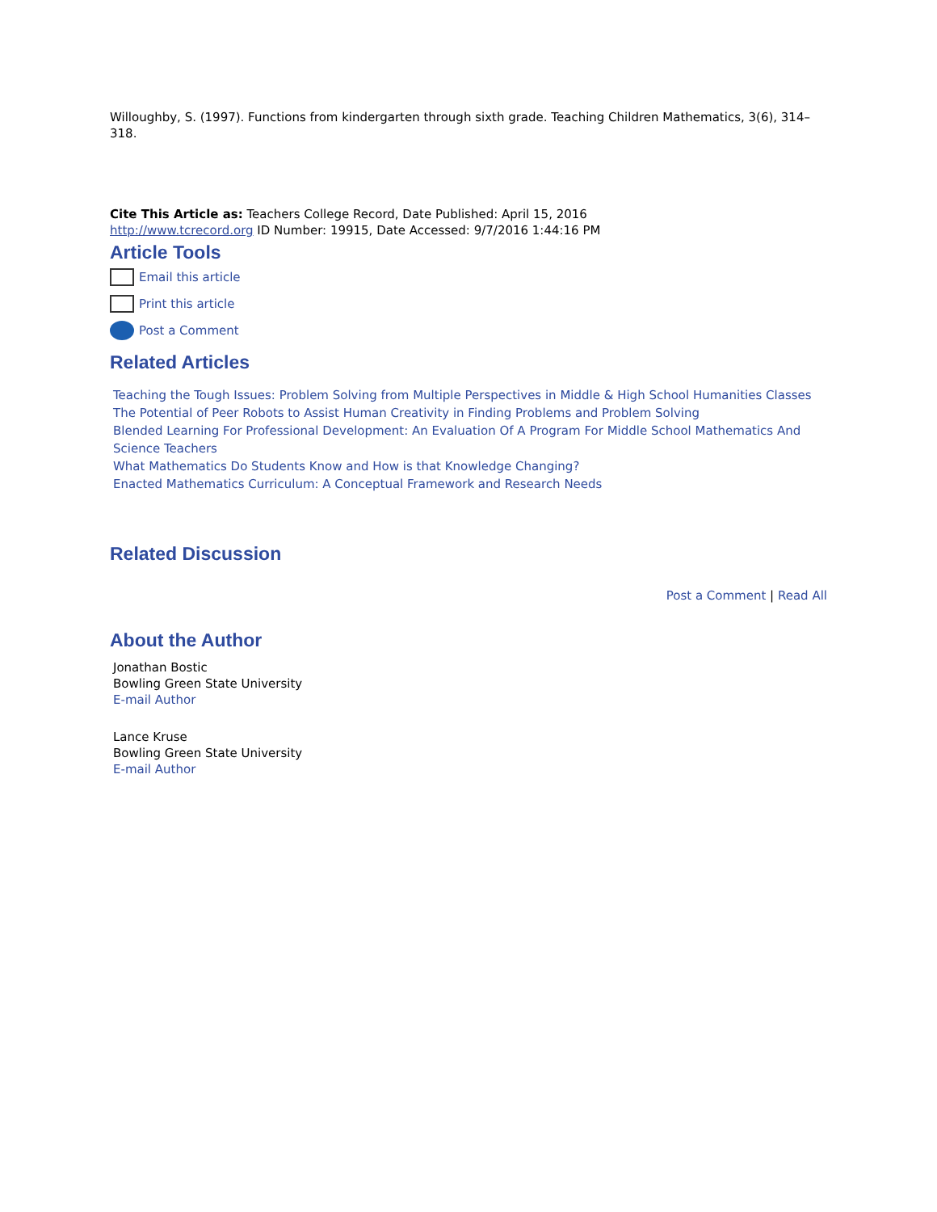Willoughby, S. (1997). Functions from kindergarten through sixth grade. Teaching Children Mathematics, 3(6), 314–318.
Cite This Article as: Teachers College Record, Date Published: April 15, 2016
http://www.tcrecord.org ID Number: 19915, Date Accessed: 9/7/2016 1:44:16 PM
Article Tools
Email this article
Print this article
Post a Comment
Related Articles
Teaching the Tough Issues: Problem Solving from Multiple Perspectives in Middle & High School Humanities Classes
The Potential of Peer Robots to Assist Human Creativity in Finding Problems and Problem Solving
Blended Learning For Professional Development: An Evaluation Of A Program For Middle School Mathematics And Science Teachers
What Mathematics Do Students Know and How is that Knowledge Changing?
Enacted Mathematics Curriculum: A Conceptual Framework and Research Needs
Related Discussion
Post a Comment | Read All
About the Author
Jonathan Bostic
Bowling Green State University
E-mail Author
Lance Kruse
Bowling Green State University
E-mail Author